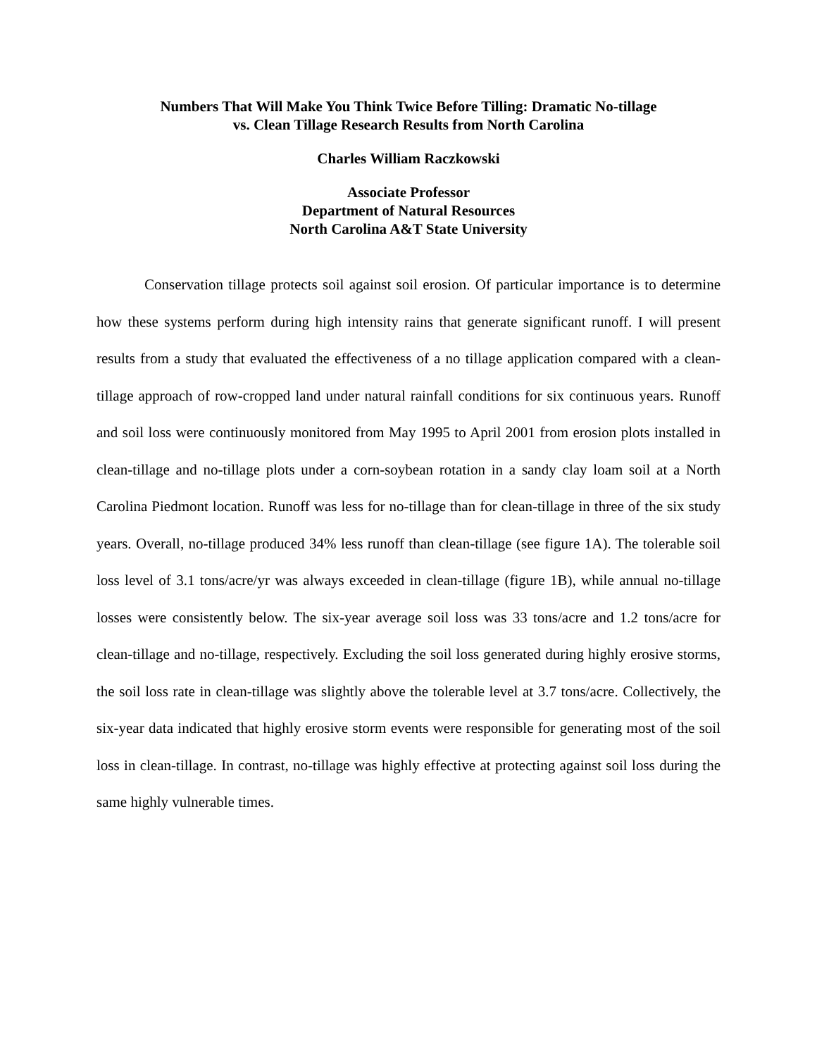Numbers That Will Make You Think Twice Before Tilling: Dramatic No-tillage
vs. Clean Tillage Research Results from North Carolina
Charles William Raczkowski
Associate Professor
Department of Natural Resources
North Carolina A&T State University
Conservation tillage protects soil against soil erosion. Of particular importance is to determine how these systems perform during high intensity rains that generate significant runoff. I will present results from a study that evaluated the effectiveness of a no tillage application compared with a clean-tillage approach of row-cropped land under natural rainfall conditions for six continuous years. Runoff and soil loss were continuously monitored from May 1995 to April 2001 from erosion plots installed in clean-tillage and no-tillage plots under a corn-soybean rotation in a sandy clay loam soil at a North Carolina Piedmont location. Runoff was less for no-tillage than for clean-tillage in three of the six study years. Overall, no-tillage produced 34% less runoff than clean-tillage (see figure 1A). The tolerable soil loss level of 3.1 tons/acre/yr was always exceeded in clean-tillage (figure 1B), while annual no-tillage losses were consistently below. The six-year average soil loss was 33 tons/acre and 1.2 tons/acre for clean-tillage and no-tillage, respectively. Excluding the soil loss generated during highly erosive storms, the soil loss rate in clean-tillage was slightly above the tolerable level at 3.7 tons/acre. Collectively, the six-year data indicated that highly erosive storm events were responsible for generating most of the soil loss in clean-tillage. In contrast, no-tillage was highly effective at protecting against soil loss during the same highly vulnerable times.